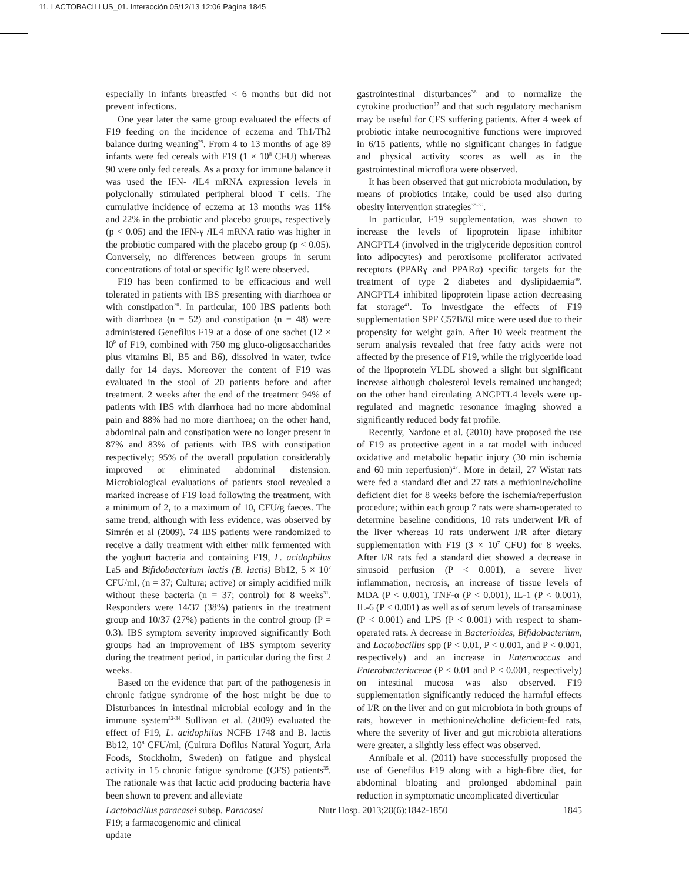11. LACTOBACILLUS_01. Interacción 05/12/13 12:06 Página 1845
especially in infants breastfed < 6 months but did not prevent infections.
One year later the same group evaluated the effects of F19 feeding on the incidence of eczema and Th1/Th2 balance during weaning<sup>29</sup>. From 4 to 13 months of age 89 infants were fed cereals with F19 (1 × 10<sup>8</sup> CFU) whereas 90 were only fed cereals. As a proxy for immune balance it was used the IFN- /IL4 mRNA expression levels in polyclonally stimulated peripheral blood T cells. The cumulative incidence of eczema at 13 months was 11% and 22% in the probiotic and placebo groups, respectively (p < 0.05) and the IFN-γ /IL4 mRNA ratio was higher in the probiotic compared with the placebo group (p < 0.05). Conversely, no differences between groups in serum concentrations of total or specific IgE were observed.
F19 has been confirmed to be efficacious and well tolerated in patients with IBS presenting with diarrhoea or with constipation<sup>30</sup>. In particular, 100 IBS patients both with diarrhoea (n = 52) and constipation (n = 48) were administered Genefilus F19 at a dose of one sachet (12 × l0<sup>9</sup> of F19, combined with 750 mg gluco-oligosaccharides plus vitamins Bl, B5 and B6), dissolved in water, twice daily for 14 days. Moreover the content of F19 was evaluated in the stool of 20 patients before and after treatment. 2 weeks after the end of the treatment 94% of patients with IBS with diarrhoea had no more abdominal pain and 88% had no more diarrhoea; on the other hand, abdominal pain and constipation were no longer present in 87% and 83% of patients with IBS with constipation respectively; 95% of the overall population considerably improved or eliminated abdominal distension. Microbiological evaluations of patients stool revealed a marked increase of F19 load following the treatment, with a minimum of 2, to a maximum of 10, CFU/g faeces. The same trend, although with less evidence, was observed by Simrén et al (2009). 74 IBS patients were randomized to receive a daily treatment with either milk fermented with the yoghurt bacteria and containing F19, L. acidophilus La5 and Bifidobacterium lactis (B. lactis) Bb12, 5 × 10<sup>7</sup> CFU/ml, (n = 37; Cultura; active) or simply acidified milk without these bacteria (n = 37; control) for 8 weeks<sup>31</sup>. Responders were 14/37 (38%) patients in the treatment group and 10/37 (27%) patients in the control group (P = 0.3). IBS symptom severity improved significantly Both groups had an improvement of IBS symptom severity during the treatment period, in particular during the first 2 weeks.
Based on the evidence that part of the pathogenesis in chronic fatigue syndrome of the host might be due to Disturbances in intestinal microbial ecology and in the immune system<sup>32-34</sup> Sullivan et al. (2009) evaluated the effect of F19, L. acidophilus NCFB 1748 and B. lactis Bb12, 10<sup>8</sup> CFU/ml, (Cultura Dofilus Natural Yogurt, Arla Foods, Stockholm, Sweden) on fatigue and physical activity in 15 chronic fatigue syndrome (CFS) patients<sup>35</sup>. The rationale was that lactic acid producing bacteria have been shown to prevent and alleviate
gastrointestinal disturbances<sup>36</sup> and to normalize the cytokine production<sup>37</sup> and that such regulatory mechanism may be useful for CFS suffering patients. After 4 week of probiotic intake neurocognitive functions were improved in 6/15 patients, while no significant changes in fatigue and physical activity scores as well as in the gastrointestinal microflora were observed.
It has been observed that gut microbiota modulation, by means of probiotics intake, could be used also during obesity intervention strategies<sup>38-39</sup>.
In particular, F19 supplementation, was shown to increase the levels of lipoprotein lipase inhibitor ANGPTL4 (involved in the triglyceride deposition control into adipocytes) and peroxisome proliferator activated receptors (PPARγ and PPARα) specific targets for the treatment of type 2 diabetes and dyslipidaemia<sup>40</sup>. ANGPTL4 inhibited lipoprotein lipase action decreasing fat storage<sup>41</sup>. To investigate the effects of F19 supplementation SPF C57B/6J mice were used due to their propensity for weight gain. After 10 week treatment the serum analysis revealed that free fatty acids were not affected by the presence of F19, while the triglyceride load of the lipoprotein VLDL showed a slight but significant increase although cholesterol levels remained unchanged; on the other hand circulating ANGPTL4 levels were up-regulated and magnetic resonance imaging showed a significantly reduced body fat profile.
Recently, Nardone et al. (2010) have proposed the use of F19 as protective agent in a rat model with induced oxidative and metabolic hepatic injury (30 min ischemia and 60 min reperfusion)<sup>42</sup>. More in detail, 27 Wistar rats were fed a standard diet and 27 rats a methionine/choline deficient diet for 8 weeks before the ischemia/reperfusion procedure; within each group 7 rats were sham-operated to determine baseline conditions, 10 rats underwent I/R of the liver whereas 10 rats underwent I/R after dietary supplementation with F19 (3 × 10<sup>7</sup> CFU) for 8 weeks. After I/R rats fed a standard diet showed a decrease in sinusoid perfusion (P < 0.001), a severe liver inflammation, necrosis, an increase of tissue levels of MDA (P < 0.001), TNF-α (P < 0.001), IL-1 (P < 0.001), IL-6 (P < 0.001) as well as of serum levels of transaminase (P < 0.001) and LPS (P < 0.001) with respect to sham-operated rats. A decrease in Bacterioides, Bifidobacterium, and Lactobacillus spp (P < 0.01, P < 0.001, and P < 0.001, respectively) and an increase in Enterococcus and Enterobacteriaceae (P < 0.01 and P < 0.001, respectively) on intestinal mucosa was also observed. F19 supplementation significantly reduced the harmful effects of I/R on the liver and on gut microbiota in both groups of rats, however in methionine/choline deficient-fed rats, where the severity of liver and gut microbiota alterations were greater, a slightly less effect was observed.
Annibale et al. (2011) have successfully proposed the use of Genefilus F19 along with a high-fibre diet, for abdominal bloating and prolonged abdominal pain reduction in symptomatic uncomplicated diverticular
Lactobacillus paracasei subsp. Paracasei F19; a farmacogenomic and clinical update
Nutr Hosp. 2013;28(6):1842-1850
1845